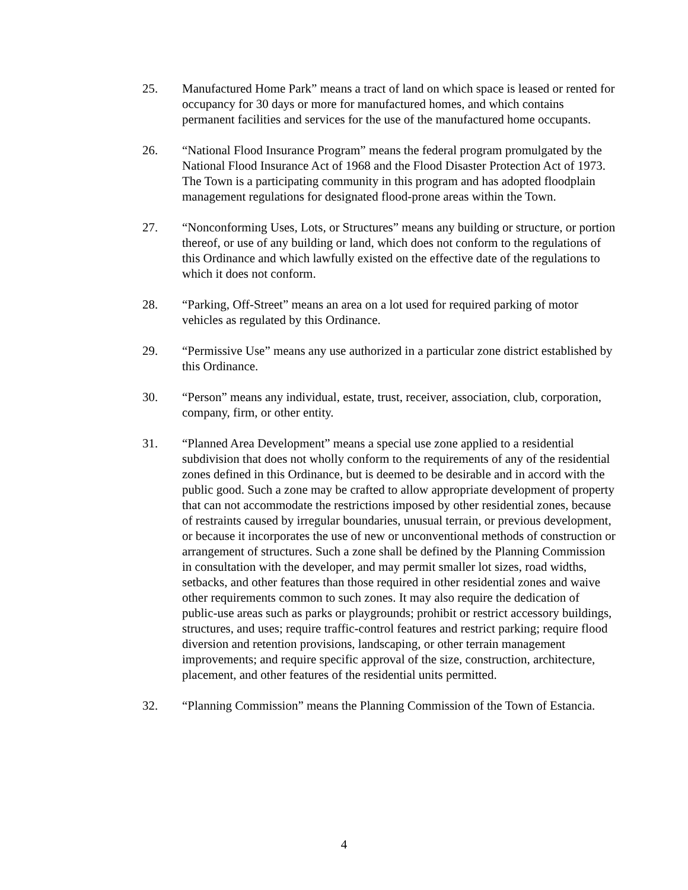25. Manufactured Home Park” means a tract of land on which space is leased or rented for occupancy for 30 days or more for manufactured homes, and which contains permanent facilities and services for the use of the manufactured home occupants.
26. “National Flood Insurance Program” means the federal program promulgated by the National Flood Insurance Act of 1968 and the Flood Disaster Protection Act of 1973. The Town is a participating community in this program and has adopted floodplain management regulations for designated flood-prone areas within the Town.
27. “Nonconforming Uses, Lots, or Structures” means any building or structure, or portion thereof, or use of any building or land, which does not conform to the regulations of this Ordinance and which lawfully existed on the effective date of the regulations to which it does not conform.
28. “Parking, Off-Street” means an area on a lot used for required parking of motor vehicles as regulated by this Ordinance.
29. “Permissive Use” means any use authorized in a particular zone district established by this Ordinance.
30. “Person” means any individual, estate, trust, receiver, association, club, corporation, company, firm, or other entity.
31. “Planned Area Development” means a special use zone applied to a residential subdivision that does not wholly conform to the requirements of any of the residential zones defined in this Ordinance, but is deemed to be desirable and in accord with the public good. Such a zone may be crafted to allow appropriate development of property that can not accommodate the restrictions imposed by other residential zones, because of restraints caused by irregular boundaries, unusual terrain, or previous development, or because it incorporates the use of new or unconventional methods of construction or arrangement of structures. Such a zone shall be defined by the Planning Commission in consultation with the developer, and may permit smaller lot sizes, road widths, setbacks, and other features than those required in other residential zones and waive other requirements common to such zones. It may also require the dedication of public-use areas such as parks or playgrounds; prohibit or restrict accessory buildings, structures, and uses; require traffic-control features and restrict parking; require flood diversion and retention provisions, landscaping, or other terrain management improvements; and require specific approval of the size, construction, architecture, placement, and other features of the residential units permitted.
32. “Planning Commission” means the Planning Commission of the Town of Estancia.
4